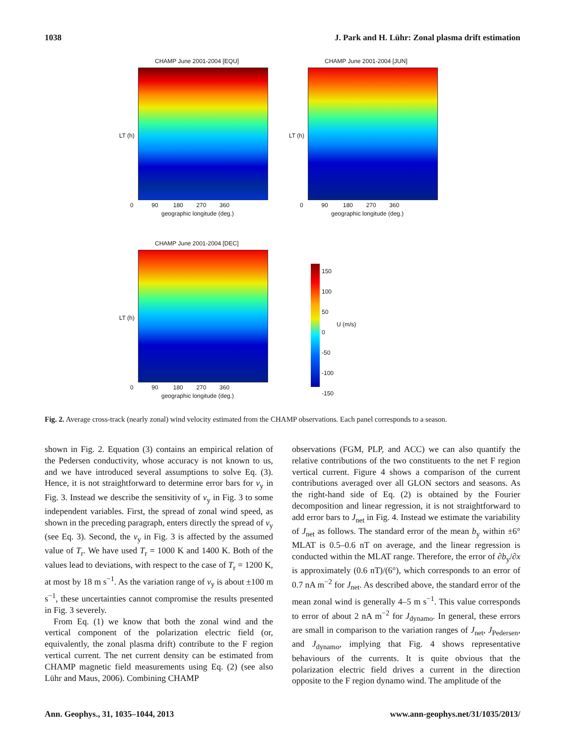1038 J. Park and H. Lühr: Zonal plasma drift estimation
CHAMP June 2001-2004 [EQU]
LT (h)
0 90 180 270 360
geographic longitude (deg.)
CHAMP June 2001-2004 [JUN]
LT (h)
0 90 180 270 360
geographic longitude (deg.)
CHAMP June 2001-2004 [DEC]
LT (h)
0 90 180 270 360
geographic longitude (deg.)
150
100
50
0
-50
-100
-150
U (m/s)
Fig. 2. Average cross-track (nearly zonal) wind velocity estimated from the CHAMP observations. Each panel corresponds to a season.
shown in Fig. 2. Equation (3) contains an empirical relation of the Pedersen conductivity, whose accuracy is not known to us, and we have introduced several assumptions to solve Eq. (3). Hence, it is not straightforward to determine error bars for v<sub>y</sub> in Fig. 3. Instead we describe the sensitivity of v<sub>y</sub> in Fig. 3 to some independent variables. First, the spread of zonal wind speed, as shown in the preceding paragraph, enters directly the spread of v<sub>y</sub> (see Eq. 3). Second, the v<sub>y</sub> in Fig. 3 is affected by the assumed value of T<sub>r</sub>. We have used T<sub>r</sub> = 1000 K and 1400 K. Both of the values lead to deviations, with respect to the case of T<sub>r</sub> = 1200 K, at most by 18 m s<sup>−1</sup>. As the variation range of v<sub>y</sub> is about ±100 m s<sup>−1</sup>, these uncertainties cannot compromise the results presented in Fig. 3 severely.
From Eq. (1) we know that both the zonal wind and the vertical component of the polarization electric field (or, equivalently, the zonal plasma drift) contribute to the F region vertical current. The net current density can be estimated from CHAMP magnetic field measurements using Eq. (2) (see also Lühr and Maus, 2006). Combining CHAMP
observations (FGM, PLP, and ACC) we can also quantify the relative contributions of the two constituents to the net F region vertical current. Figure 4 shows a comparison of the current contributions averaged over all GLON sectors and seasons. As the right-hand side of Eq. (2) is obtained by the Fourier decomposition and linear regression, it is not straightforward to add error bars to J<sub>net</sub> in Fig. 4. Instead we estimate the variability of J<sub>net</sub> as follows. The standard error of the mean b<sub>y</sub> within ±6° MLAT is 0.5–0.6 nT on average, and the linear regression is conducted within the MLAT range. Therefore, the error of ∂b<sub>y</sub>/∂x is approximately (0.6 nT)/(6°), which corresponds to an error of 0.7 nA m<sup>−2</sup> for J<sub>net</sub>. As described above, the standard error of the mean zonal wind is generally 4–5 m s<sup>−1</sup>. This value corresponds to error of about 2 nA m<sup>−2</sup> for J<sub>dynamo</sub>. In general, these errors are small in comparison to the variation ranges of J<sub>net</sub>, J<sub>Pedersen</sub>, and J<sub>dynamo</sub>, implying that Fig. 4 shows representative behaviours of the currents. It is quite obvious that the polarization electric field drives a current in the direction opposite to the F region dynamo wind. The amplitude of the
Ann. Geophys., 31, 1035–1044, 2013 www.ann-geophys.net/31/1035/2013/